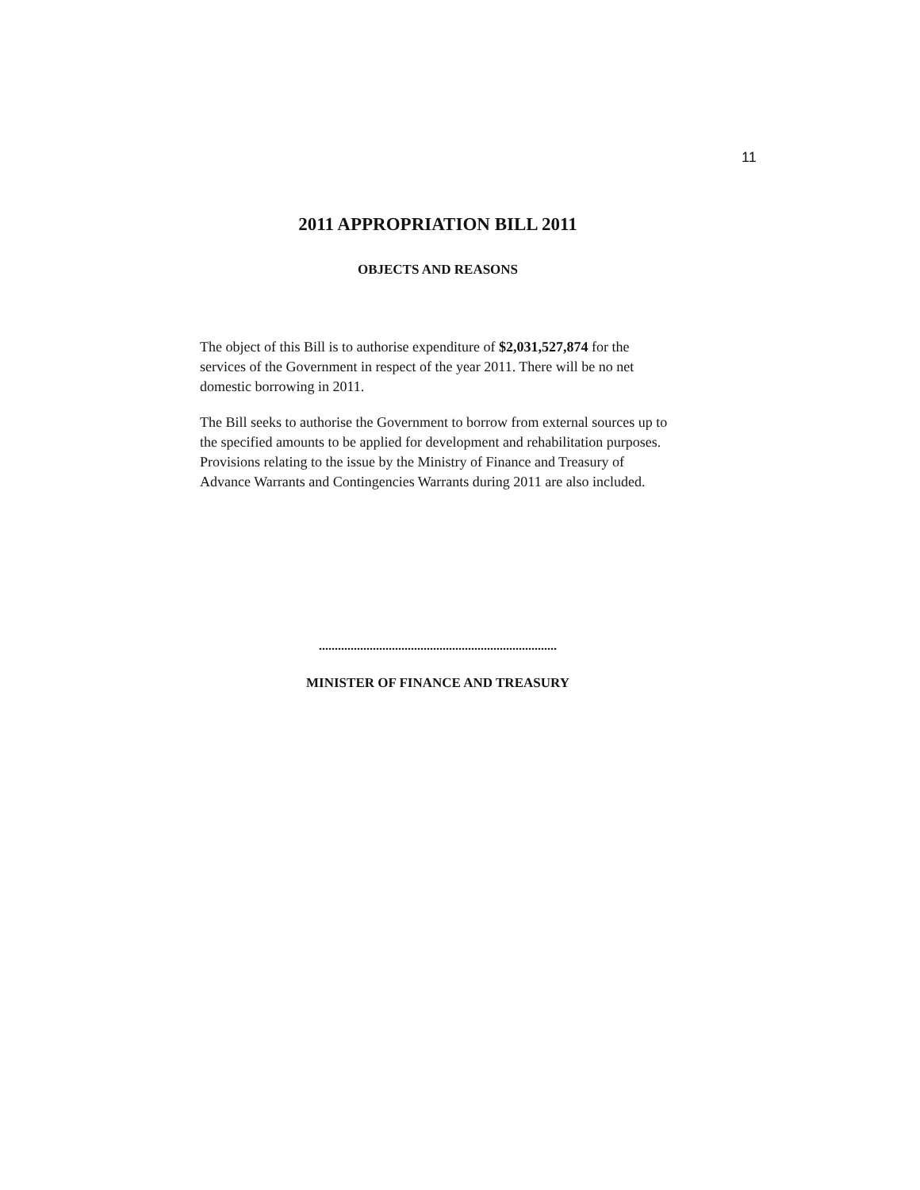11
2011 APPROPRIATION BILL 2011
OBJECTS AND REASONS
The object of this Bill is to authorise expenditure of $2,031,527,874 for the services of the Government in respect of the year 2011. There will be no net domestic borrowing in 2011.
The Bill seeks to authorise the Government to borrow from external sources up to the specified amounts to be applied for development and rehabilitation purposes. Provisions relating to the issue by the Ministry of Finance and Treasury of Advance Warrants and Contingencies Warrants during 2011 are also included.
...........................................................................
MINISTER OF FINANCE AND TREASURY